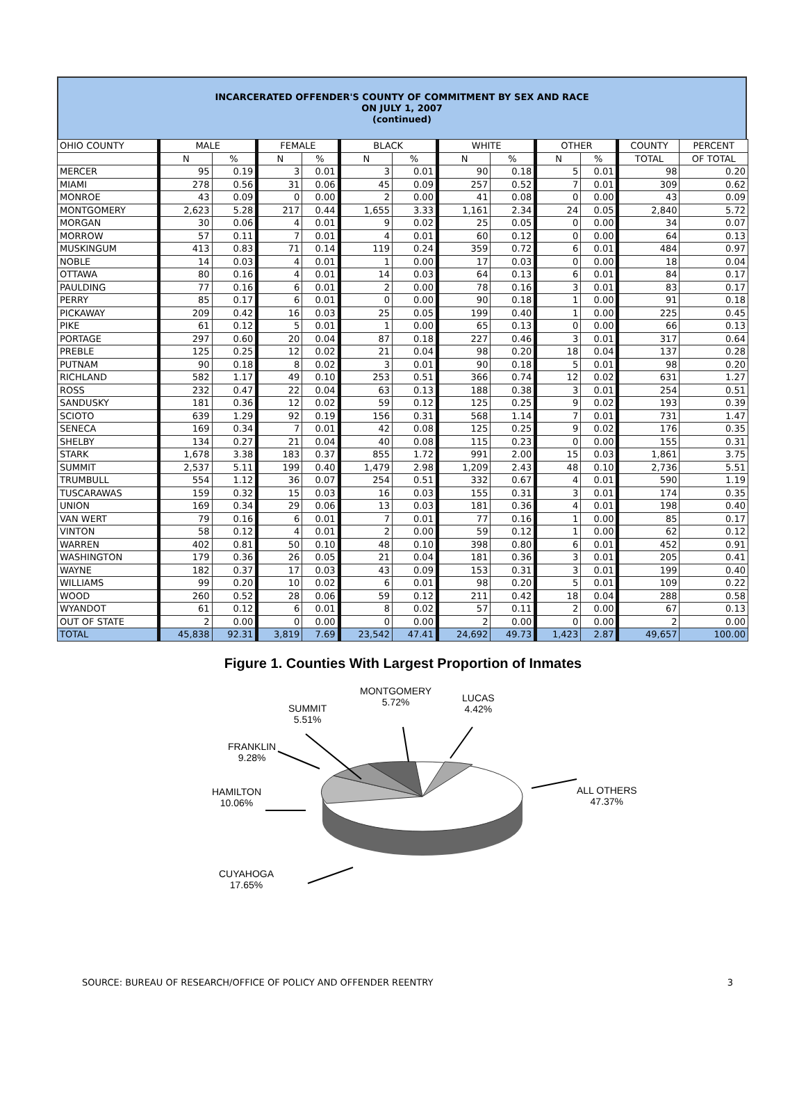INCARCERATED OFFENDER'S COUNTY OF COMMITMENT BY SEX AND RACE
ON JULY 1, 2007
(continued)
| OHIO COUNTY | MALE | | FEMALE | | BLACK | | WHITE | | OTHER | | COUNTY | PERCENT |
| --- | --- | --- | --- | --- | --- | --- | --- | --- | --- | --- | --- | --- |
| | N | % | N | % | N | % | N | % | N | % | TOTAL | OF TOTAL |
| MERCER | 95 | 0.19 | 3 | 0.01 | 3 | 0.01 | 90 | 0.18 | 5 | 0.01 | 98 | 0.20 |
| MIAMI | 278 | 0.56 | 31 | 0.06 | 45 | 0.09 | 257 | 0.52 | 7 | 0.01 | 309 | 0.62 |
| MONROE | 43 | 0.09 | 0 | 0.00 | 2 | 0.00 | 41 | 0.08 | 0 | 0.00 | 43 | 0.09 |
| MONTGOMERY | 2,623 | 5.28 | 217 | 0.44 | 1,655 | 3.33 | 1,161 | 2.34 | 24 | 0.05 | 2,840 | 5.72 |
| MORGAN | 30 | 0.06 | 4 | 0.01 | 9 | 0.02 | 25 | 0.05 | 0 | 0.00 | 34 | 0.07 |
| MORROW | 57 | 0.11 | 7 | 0.01 | 4 | 0.01 | 60 | 0.12 | 0 | 0.00 | 64 | 0.13 |
| MUSKINGUM | 413 | 0.83 | 71 | 0.14 | 119 | 0.24 | 359 | 0.72 | 6 | 0.01 | 484 | 0.97 |
| NOBLE | 14 | 0.03 | 4 | 0.01 | 1 | 0.00 | 17 | 0.03 | 0 | 0.00 | 18 | 0.04 |
| OTTAWA | 80 | 0.16 | 4 | 0.01 | 14 | 0.03 | 64 | 0.13 | 6 | 0.01 | 84 | 0.17 |
| PAULDING | 77 | 0.16 | 6 | 0.01 | 2 | 0.00 | 78 | 0.16 | 3 | 0.01 | 83 | 0.17 |
| PERRY | 85 | 0.17 | 6 | 0.01 | 0 | 0.00 | 90 | 0.18 | 1 | 0.00 | 91 | 0.18 |
| PICKAWAY | 209 | 0.42 | 16 | 0.03 | 25 | 0.05 | 199 | 0.40 | 1 | 0.00 | 225 | 0.45 |
| PIKE | 61 | 0.12 | 5 | 0.01 | 1 | 0.00 | 65 | 0.13 | 0 | 0.00 | 66 | 0.13 |
| PORTAGE | 297 | 0.60 | 20 | 0.04 | 87 | 0.18 | 227 | 0.46 | 3 | 0.01 | 317 | 0.64 |
| PREBLE | 125 | 0.25 | 12 | 0.02 | 21 | 0.04 | 98 | 0.20 | 18 | 0.04 | 137 | 0.28 |
| PUTNAM | 90 | 0.18 | 8 | 0.02 | 3 | 0.01 | 90 | 0.18 | 5 | 0.01 | 98 | 0.20 |
| RICHLAND | 582 | 1.17 | 49 | 0.10 | 253 | 0.51 | 366 | 0.74 | 12 | 0.02 | 631 | 1.27 |
| ROSS | 232 | 0.47 | 22 | 0.04 | 63 | 0.13 | 188 | 0.38 | 3 | 0.01 | 254 | 0.51 |
| SANDUSKY | 181 | 0.36 | 12 | 0.02 | 59 | 0.12 | 125 | 0.25 | 9 | 0.02 | 193 | 0.39 |
| SCIOTO | 639 | 1.29 | 92 | 0.19 | 156 | 0.31 | 568 | 1.14 | 7 | 0.01 | 731 | 1.47 |
| SENECA | 169 | 0.34 | 7 | 0.01 | 42 | 0.08 | 125 | 0.25 | 9 | 0.02 | 176 | 0.35 |
| SHELBY | 134 | 0.27 | 21 | 0.04 | 40 | 0.08 | 115 | 0.23 | 0 | 0.00 | 155 | 0.31 |
| STARK | 1,678 | 3.38 | 183 | 0.37 | 855 | 1.72 | 991 | 2.00 | 15 | 0.03 | 1,861 | 3.75 |
| SUMMIT | 2,537 | 5.11 | 199 | 0.40 | 1,479 | 2.98 | 1,209 | 2.43 | 48 | 0.10 | 2,736 | 5.51 |
| TRUMBULL | 554 | 1.12 | 36 | 0.07 | 254 | 0.51 | 332 | 0.67 | 4 | 0.01 | 590 | 1.19 |
| TUSCARAWAS | 159 | 0.32 | 15 | 0.03 | 16 | 0.03 | 155 | 0.31 | 3 | 0.01 | 174 | 0.35 |
| UNION | 169 | 0.34 | 29 | 0.06 | 13 | 0.03 | 181 | 0.36 | 4 | 0.01 | 198 | 0.40 |
| VAN WERT | 79 | 0.16 | 6 | 0.01 | 7 | 0.01 | 77 | 0.16 | 1 | 0.00 | 85 | 0.17 |
| VINTON | 58 | 0.12 | 4 | 0.01 | 2 | 0.00 | 59 | 0.12 | 1 | 0.00 | 62 | 0.12 |
| WARREN | 402 | 0.81 | 50 | 0.10 | 48 | 0.10 | 398 | 0.80 | 6 | 0.01 | 452 | 0.91 |
| WASHINGTON | 179 | 0.36 | 26 | 0.05 | 21 | 0.04 | 181 | 0.36 | 3 | 0.01 | 205 | 0.41 |
| WAYNE | 182 | 0.37 | 17 | 0.03 | 43 | 0.09 | 153 | 0.31 | 3 | 0.01 | 199 | 0.40 |
| WILLIAMS | 99 | 0.20 | 10 | 0.02 | 6 | 0.01 | 98 | 0.20 | 5 | 0.01 | 109 | 0.22 |
| WOOD | 260 | 0.52 | 28 | 0.06 | 59 | 0.12 | 211 | 0.42 | 18 | 0.04 | 288 | 0.58 |
| WYANDOT | 61 | 0.12 | 6 | 0.01 | 8 | 0.02 | 57 | 0.11 | 2 | 0.00 | 67 | 0.13 |
| OUT OF STATE | 2 | 0.00 | 0 | 0.00 | 0 | 0.00 | 2 | 0.00 | 0 | 0.00 | 2 | 0.00 |
| TOTAL | 45,838 | 92.31 | 3,819 | 7.69 | 23,542 | 47.41 | 24,692 | 49.73 | 1,423 | 2.87 | 49,657 | 100.00 |
Figure 1. Counties With Largest Proportion of Inmates
SUMMIT
5.51%
MONTGOMERY
5.72%
LUCAS
4.42%
FRANKLIN
9.28%
HAMILTON
10.06%
ALL OTHERS
47.37%
CUYAHOGA
17.65%
SOURCE: BUREAU OF RESEARCH/OFFICE OF POLICY AND OFFENDER REENTRY 3